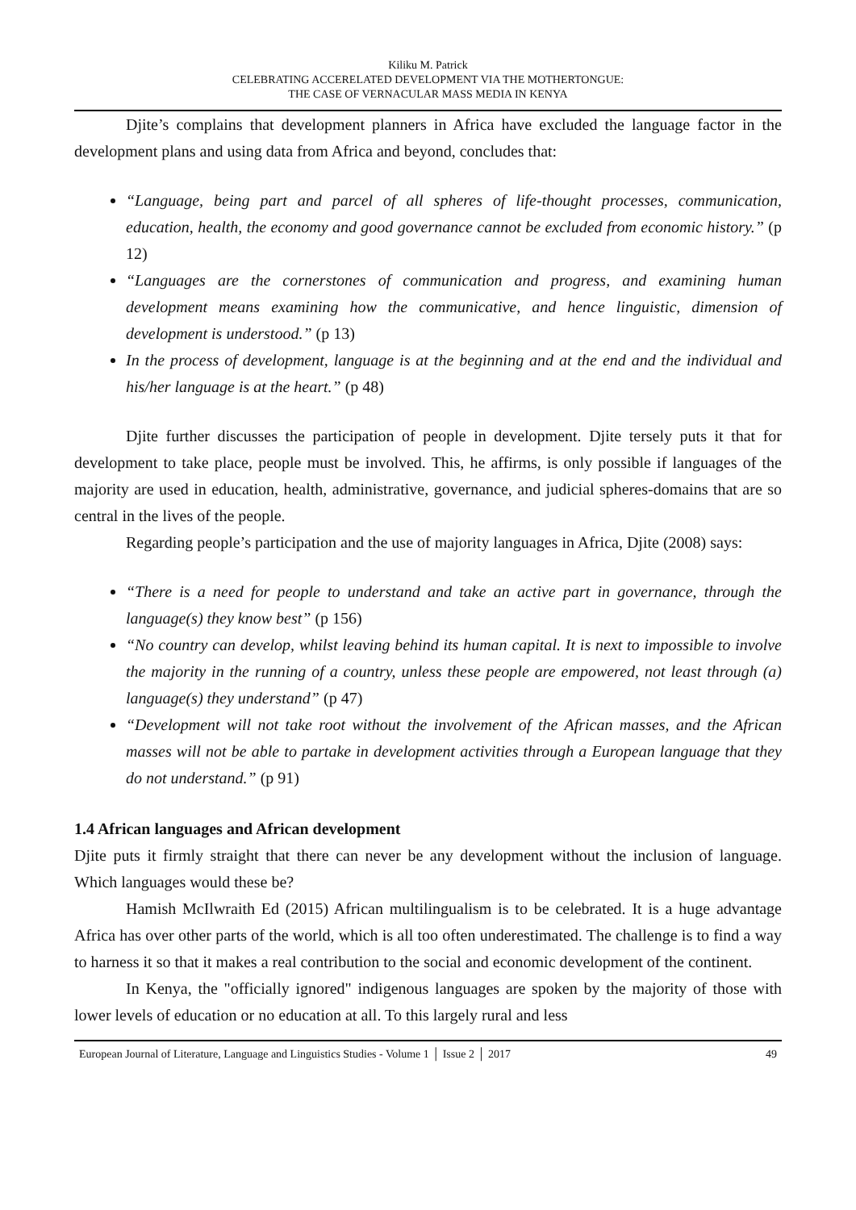Kiliku M. Patrick
CELEBRATING ACCERELATED DEVELOPMENT VIA THE MOTHERTONGUE:
THE CASE OF VERNACULAR MASS MEDIA IN KENYA
Djite’s complains that development planners in Africa have excluded the language factor in the development plans and using data from Africa and beyond, concludes that:
“Language, being part and parcel of all spheres of life-thought processes, communication, education, health, the economy and good governance cannot be excluded from economic history.” (p 12)
“Languages are the cornerstones of communication and progress, and examining human development means examining how the communicative, and hence linguistic, dimension of development is understood.” (p 13)
In the process of development, language is at the beginning and at the end and the individual and his/her language is at the heart.” (p 48)
Djite further discusses the participation of people in development. Djite tersely puts it that for development to take place, people must be involved. This, he affirms, is only possible if languages of the majority are used in education, health, administrative, governance, and judicial spheres-domains that are so central in the lives of the people.
Regarding people’s participation and the use of majority languages in Africa, Djite (2008) says:
“There is a need for people to understand and take an active part in governance, through the language(s) they know best” (p 156)
“No country can develop, whilst leaving behind its human capital. It is next to impossible to involve the majority in the running of a country, unless these people are empowered, not least through (a) language(s) they understand” (p 47)
“Development will not take root without the involvement of the African masses, and the African masses will not be able to partake in development activities through a European language that they do not understand.” (p 91)
1.4 African languages and African development
Djite puts it firmly straight that there can never be any development without the inclusion of language. Which languages would these be?
Hamish McIlwraith Ed (2015) African multilingualism is to be celebrated. It is a huge advantage Africa has over other parts of the world, which is all too often underestimated. The challenge is to find a way to harness it so that it makes a real contribution to the social and economic development of the continent.
In Kenya, the "officially ignored" indigenous languages are spoken by the majority of those with lower levels of education or no education at all. To this largely rural and less
European Journal of Literature, Language and Linguistics Studies - Volume 1 │ Issue 2 │ 2017 49